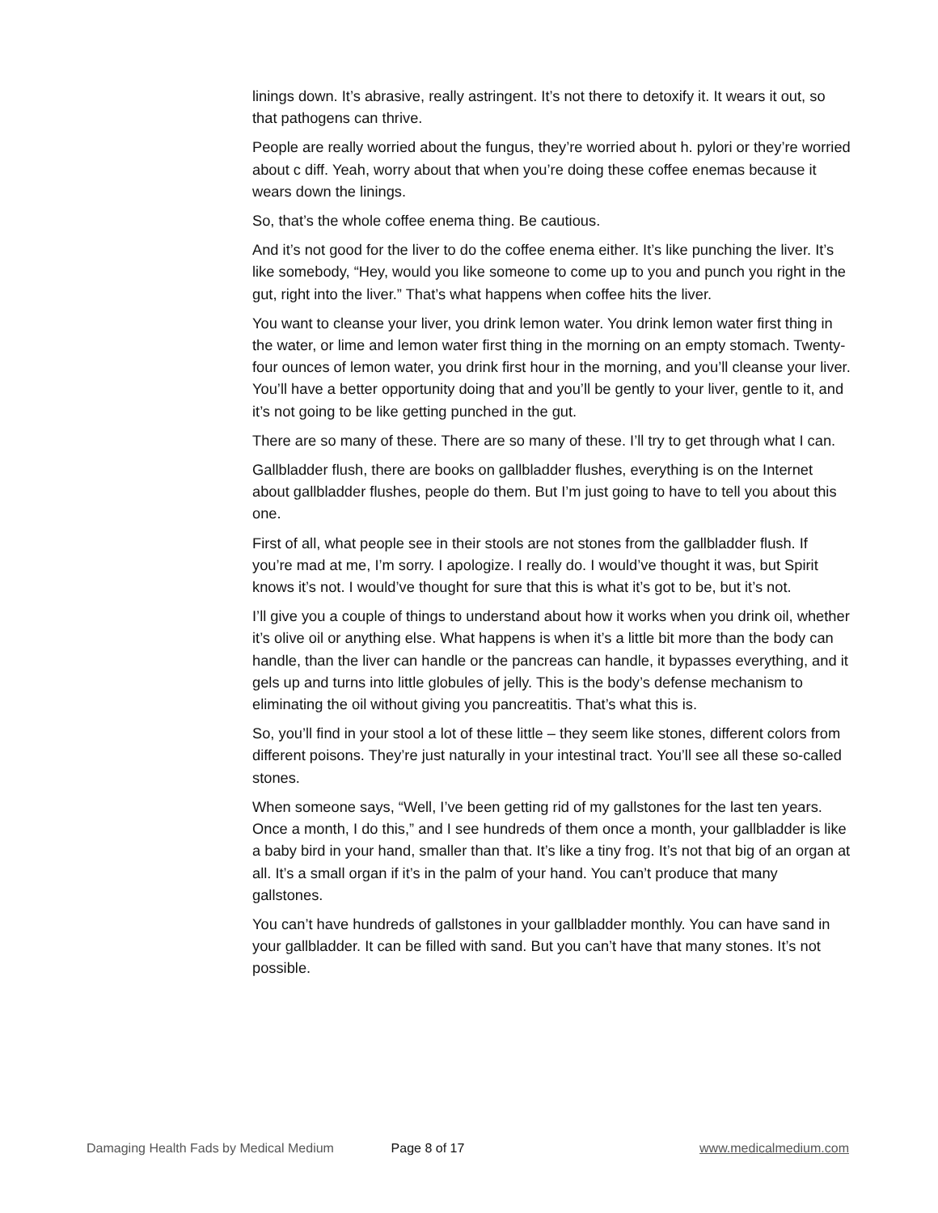linings down. It’s abrasive, really astringent. It’s not there to detoxify it. It wears it out, so that pathogens can thrive.
People are really worried about the fungus, they’re worried about h. pylori or they’re worried about c diff. Yeah, worry about that when you’re doing these coffee enemas because it wears down the linings.
So, that’s the whole coffee enema thing. Be cautious.
And it’s not good for the liver to do the coffee enema either. It’s like punching the liver. It’s like somebody, “Hey, would you like someone to come up to you and punch you right in the gut, right into the liver.” That’s what happens when coffee hits the liver.
You want to cleanse your liver, you drink lemon water. You drink lemon water first thing in the water, or lime and lemon water first thing in the morning on an empty stomach. Twenty-four ounces of lemon water, you drink first hour in the morning, and you’ll cleanse your liver. You’ll have a better opportunity doing that and you’ll be gently to your liver, gentle to it, and it’s not going to be like getting punched in the gut.
There are so many of these. There are so many of these. I’ll try to get through what I can.
Gallbladder flush, there are books on gallbladder flushes, everything is on the Internet about gallbladder flushes, people do them. But I’m just going to have to tell you about this one.
First of all, what people see in their stools are not stones from the gallbladder flush. If you’re mad at me, I’m sorry. I apologize. I really do. I would’ve thought it was, but Spirit knows it’s not. I would’ve thought for sure that this is what it’s got to be, but it’s not.
I’ll give you a couple of things to understand about how it works when you drink oil, whether it’s olive oil or anything else. What happens is when it’s a little bit more than the body can handle, than the liver can handle or the pancreas can handle, it bypasses everything, and it gels up and turns into little globules of jelly. This is the body’s defense mechanism to eliminating the oil without giving you pancreatitis. That’s what this is.
So, you’ll find in your stool a lot of these little – they seem like stones, different colors from different poisons. They’re just naturally in your intestinal tract. You’ll see all these so-called stones.
When someone says, “Well, I’ve been getting rid of my gallstones for the last ten years. Once a month, I do this,” and I see hundreds of them once a month, your gallbladder is like a baby bird in your hand, smaller than that. It’s like a tiny frog. It’s not that big of an organ at all. It’s a small organ if it’s in the palm of your hand. You can’t produce that many gallstones.
You can’t have hundreds of gallstones in your gallbladder monthly. You can have sand in your gallbladder. It can be filled with sand. But you can’t have that many stones. It’s not possible.
Damaging Health Fads by Medical Medium Page 8 of 17 www.medicalmedium.com